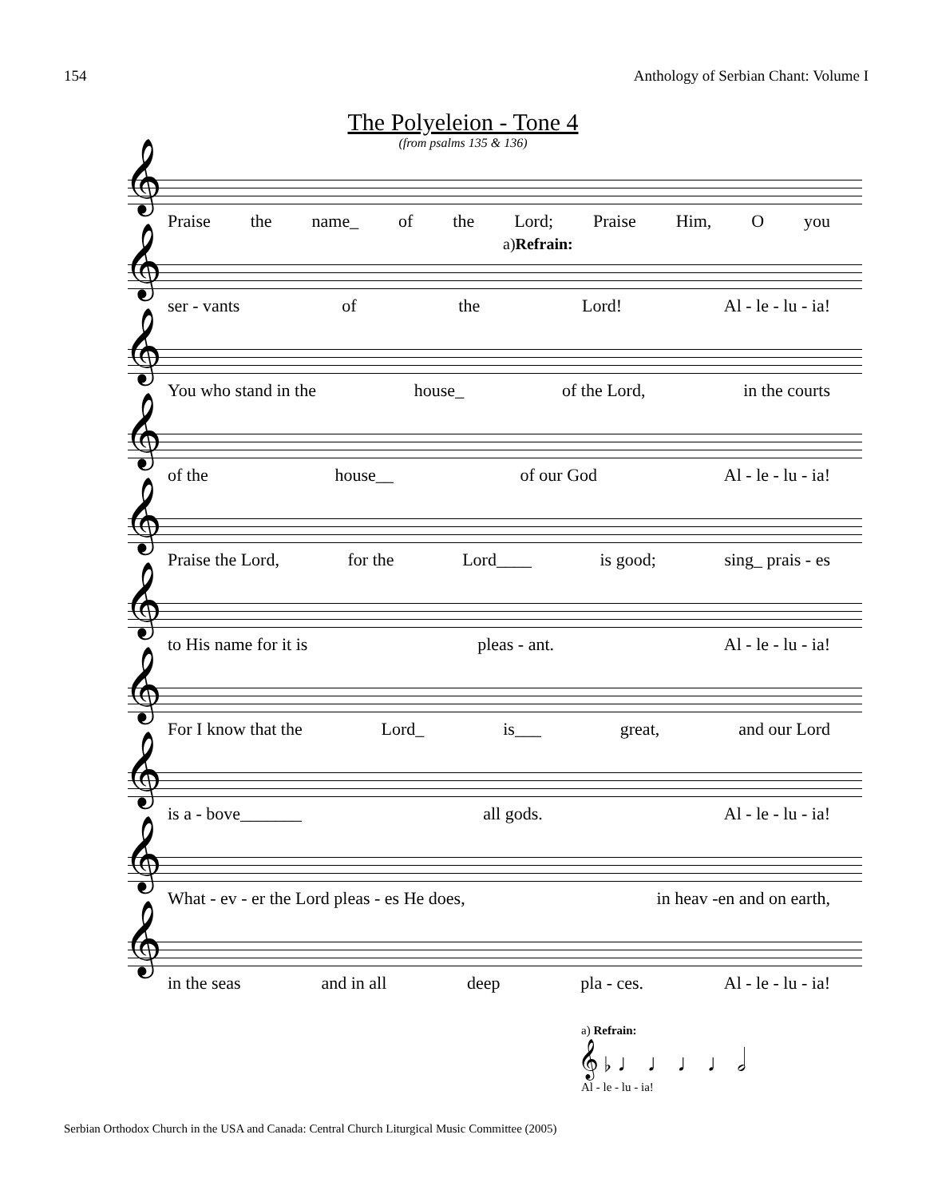154 Anthology of Serbian Chant: Volume I
The Polyeleion - Tone 4
(from psalms 135 & 136)
𝄞
Praise the name_ of the Lord; Praise Him, O you
a)Refrain:
𝄞
ser - vants of the Lord! Al - le - lu - ia!
𝄞
You who stand in the house_ of the Lord, in the courts
𝄞
of the house__ of our God Al - le - lu - ia!
𝄞
Praise the Lord, for the Lord____ is good; sing_ prais - es
𝄞
to His name for it is pleas - ant. Al - le - lu - ia!
𝄞
For I know that the Lord_ is___ great, and our Lord
𝄞
is a - bove_______ all gods. Al - le - lu - ia!
𝄞
What - ev - er the Lord pleas - es He does, in heav -en and on earth,
𝄞
in the seas and in all deep pla - ces. Al - le - lu - ia!
a) Refrain:
𝄞 ♭ ♩ ♩ ♩ ♩ 𝅗𝅥
Al - le - lu - ia!
Serbian Orthodox Church in the USA and Canada: Central Church Liturgical Music Committee (2005)